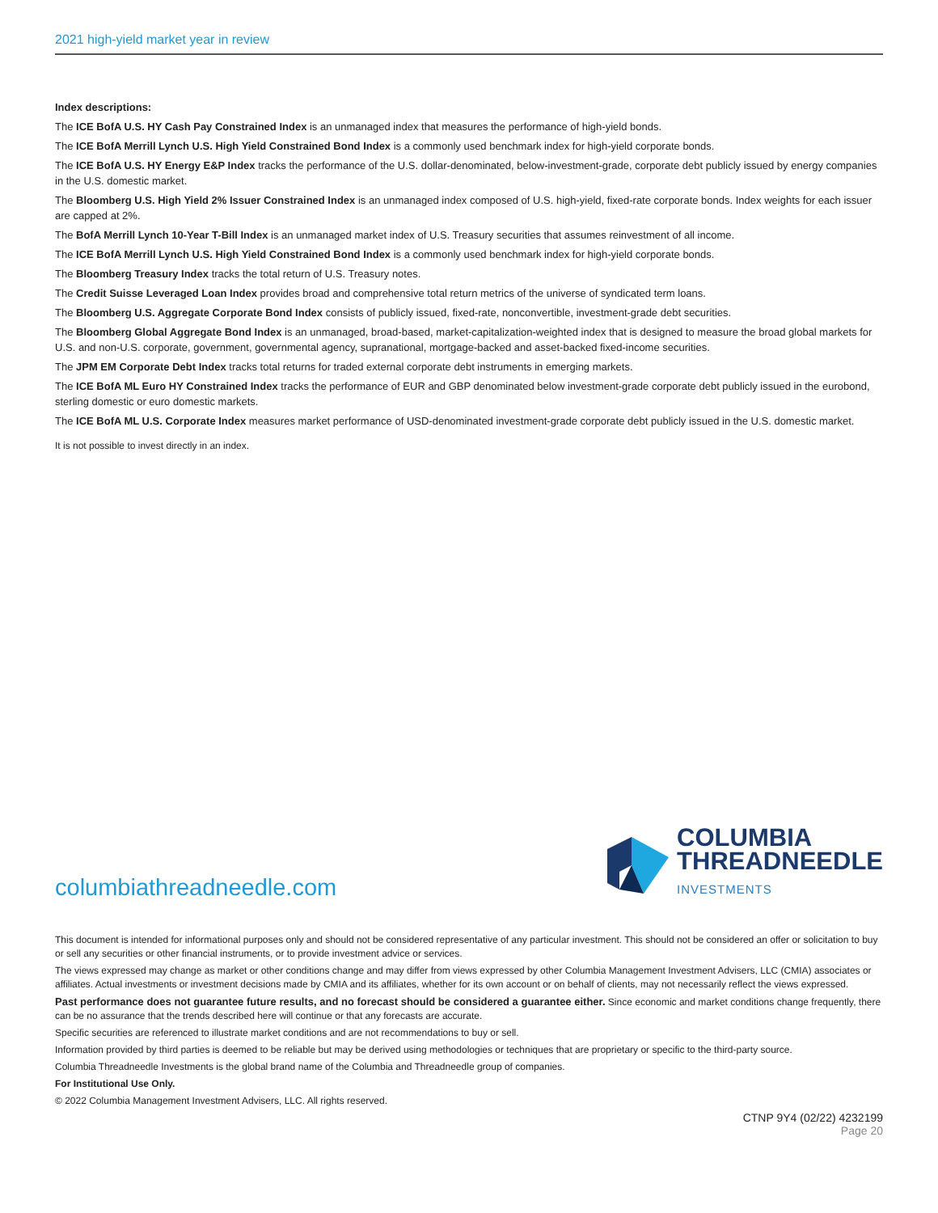2021 high-yield market year in review
Index descriptions:
The ICE BofA U.S. HY Cash Pay Constrained Index is an unmanaged index that measures the performance of high-yield bonds.
The ICE BofA Merrill Lynch U.S. High Yield Constrained Bond Index is a commonly used benchmark index for high-yield corporate bonds.
The ICE BofA U.S. HY Energy E&P Index tracks the performance of the U.S. dollar-denominated, below-investment-grade, corporate debt publicly issued by energy companies in the U.S. domestic market.
The Bloomberg U.S. High Yield 2% Issuer Constrained Index is an unmanaged index composed of U.S. high-yield, fixed-rate corporate bonds. Index weights for each issuer are capped at 2%.
The BofA Merrill Lynch 10-Year T-Bill Index is an unmanaged market index of U.S. Treasury securities that assumes reinvestment of all income.
The ICE BofA Merrill Lynch U.S. High Yield Constrained Bond Index is a commonly used benchmark index for high-yield corporate bonds.
The Bloomberg Treasury Index tracks the total return of U.S. Treasury notes.
The Credit Suisse Leveraged Loan Index provides broad and comprehensive total return metrics of the universe of syndicated term loans.
The Bloomberg U.S. Aggregate Corporate Bond Index consists of publicly issued, fixed-rate, nonconvertible, investment-grade debt securities.
The Bloomberg Global Aggregate Bond Index is an unmanaged, broad-based, market-capitalization-weighted index that is designed to measure the broad global markets for U.S. and non-U.S. corporate, government, governmental agency, supranational, mortgage-backed and asset-backed fixed-income securities.
The JPM EM Corporate Debt Index tracks total returns for traded external corporate debt instruments in emerging markets.
The ICE BofA ML Euro HY Constrained Index tracks the performance of EUR and GBP denominated below investment-grade corporate debt publicly issued in the eurobond, sterling domestic or euro domestic markets.
The ICE BofA ML U.S. Corporate Index measures market performance of USD-denominated investment-grade corporate debt publicly issued in the U.S. domestic market.
It is not possible to invest directly in an index.
columbiathreadneedle.com
COLUMBIA
THREADNEEDLE
INVESTMENTS
This document is intended for informational purposes only and should not be considered representative of any particular investment. This should not be considered an offer or solicitation to buy or sell any securities or other financial instruments, or to provide investment advice or services.
The views expressed may change as market or other conditions change and may differ from views expressed by other Columbia Management Investment Advisers, LLC (CMIA) associates or affiliates. Actual investments or investment decisions made by CMIA and its affiliates, whether for its own account or on behalf of clients, may not necessarily reflect the views expressed.
Past performance does not guarantee future results, and no forecast should be considered a guarantee either. Since economic and market conditions change frequently, there can be no assurance that the trends described here will continue or that any forecasts are accurate.
Specific securities are referenced to illustrate market conditions and are not recommendations to buy or sell.
Information provided by third parties is deemed to be reliable but may be derived using methodologies or techniques that are proprietary or specific to the third-party source.
Columbia Threadneedle Investments is the global brand name of the Columbia and Threadneedle group of companies.
For Institutional Use Only.
© 2022 Columbia Management Investment Advisers, LLC. All rights reserved.
CTNP 9Y4 (02/22) 4232199
Page 20